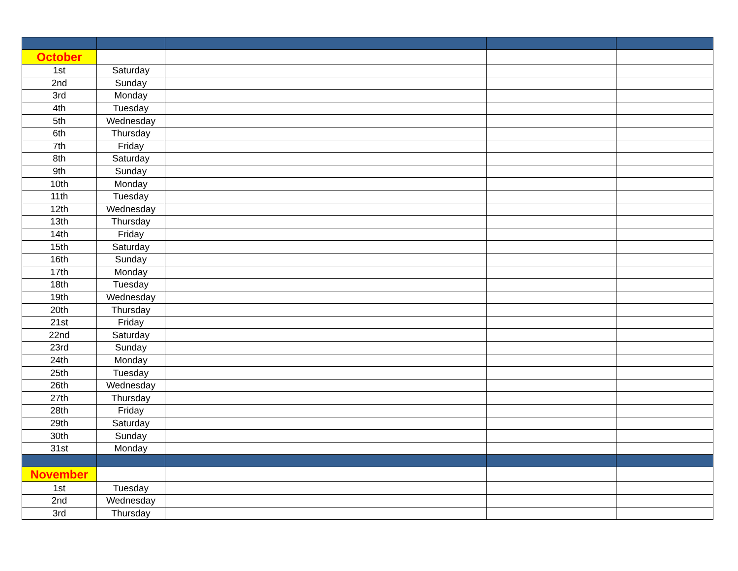| October | | | | |
| 1st | Saturday | | | |
| 2nd | Sunday | | | |
| 3rd | Monday | | | |
| 4th | Tuesday | | | |
| 5th | Wednesday | | | |
| 6th | Thursday | | | |
| 7th | Friday | | | |
| 8th | Saturday | | | |
| 9th | Sunday | | | |
| 10th | Monday | | | |
| 11th | Tuesday | | | |
| 12th | Wednesday | | | |
| 13th | Thursday | | | |
| 14th | Friday | | | |
| 15th | Saturday | | | |
| 16th | Sunday | | | |
| 17th | Monday | | | |
| 18th | Tuesday | | | |
| 19th | Wednesday | | | |
| 20th | Thursday | | | |
| 21st | Friday | | | |
| 22nd | Saturday | | | |
| 23rd | Sunday | | | |
| 24th | Monday | | | |
| 25th | Tuesday | | | |
| 26th | Wednesday | | | |
| 27th | Thursday | | | |
| 28th | Friday | | | |
| 29th | Saturday | | | |
| 30th | Sunday | | | |
| 31st | Monday | | | |
| November | | | | |
| 1st | Tuesday | | | |
| 2nd | Wednesday | | | |
| 3rd | Thursday | | | |